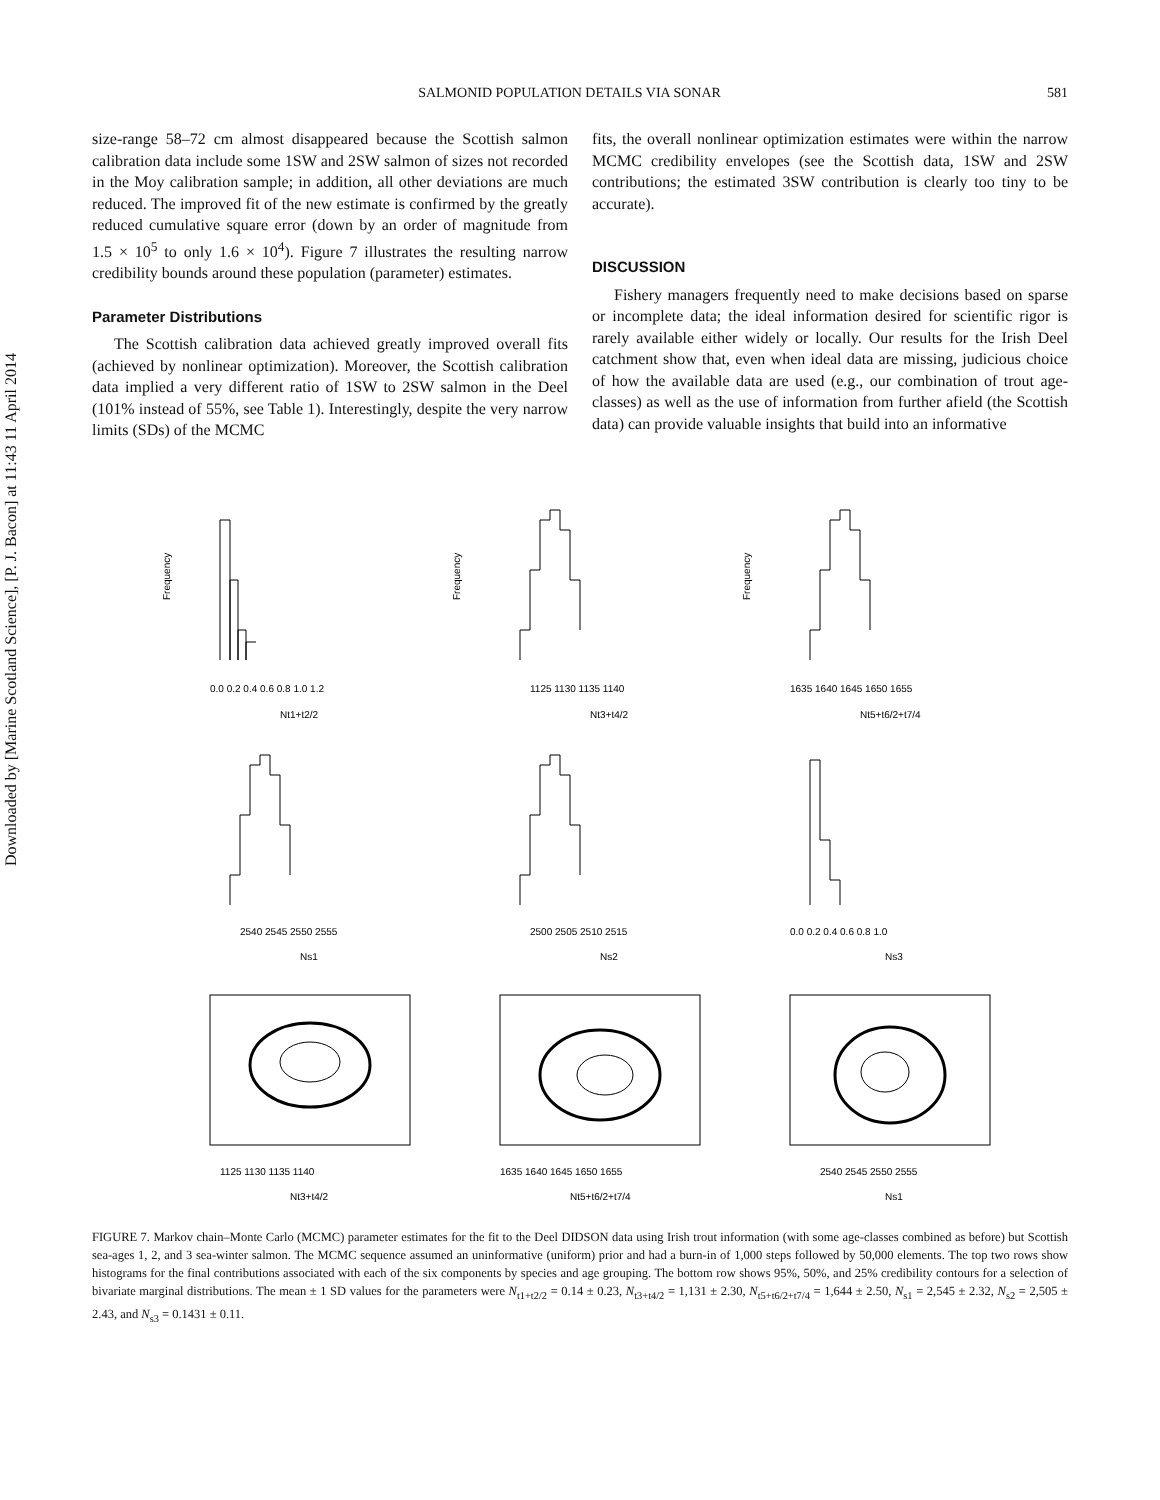Downloaded by [Marine Scotland Science], [P. J. Bacon] at 11:43 11 April 2014
SALMONID POPULATION DETAILS VIA SONAR 581
size-range 58–72 cm almost disappeared because the Scottish salmon calibration data include some 1SW and 2SW salmon of sizes not recorded in the Moy calibration sample; in addition, all other deviations are much reduced. The improved fit of the new estimate is confirmed by the greatly reduced cumulative square error (down by an order of magnitude from 1.5 × 10<sup>5</sup> to only 1.6 × 10<sup>4</sup>). Figure 7 illustrates the resulting narrow credibility bounds around these population (parameter) estimates.
Parameter Distributions
The Scottish calibration data achieved greatly improved overall fits (achieved by nonlinear optimization). Moreover, the Scottish calibration data implied a very different ratio of 1SW to 2SW salmon in the Deel (101% instead of 55%, see Table 1). Interestingly, despite the very narrow limits (SDs) of the MCMC
fits, the overall nonlinear optimization estimates were within the narrow MCMC credibility envelopes (see the Scottish data, 1SW and 2SW contributions; the estimated 3SW contribution is clearly too tiny to be accurate).
DISCUSSION
Fishery managers frequently need to make decisions based on sparse or incomplete data; the ideal information desired for scientific rigor is rarely available either widely or locally. Our results for the Irish Deel catchment show that, even when ideal data are missing, judicious choice of how the available data are used (e.g., our combination of trout age-classes) as well as the use of information from further afield (the Scottish data) can provide valuable insights that build into an informative
0.0 0.2 0.4 0.6 0.8 1.0 1.2
Nt1+t2/2
1125 1130 1135 1140
Nt3+t4/2
1635 1640 1645 1650 1655
Nt5+t6/2+t7/4
2540 2545 2550 2555
Ns1
2500 2505 2510 2515
Ns2
0.0 0.2 0.4 0.6 0.8 1.0
Ns3
1125 1130 1135 1140
Nt3+t4/2
1635 1640 1645 1650 1655
Nt5+t6/2+t7/4
2540 2545 2550 2555
Ns1
Frequency
Frequency
Frequency
FIGURE 7. Markov chain–Monte Carlo (MCMC) parameter estimates for the fit to the Deel DIDSON data using Irish trout information (with some age-classes combined as before) but Scottish sea-ages 1, 2, and 3 sea-winter salmon. The MCMC sequence assumed an uninformative (uniform) prior and had a burn-in of 1,000 steps followed by 50,000 elements. The top two rows show histograms for the final contributions associated with each of the six components by species and age grouping. The bottom row shows 95%, 50%, and 25% credibility contours for a selection of bivariate marginal distributions. The mean ± 1 SD values for the parameters were N<sub>t1+t2/2</sub> = 0.14 ± 0.23, N<sub>t3+t4/2</sub> = 1,131 ± 2.30, N<sub>t5+t6/2+t7/4</sub> = 1,644 ± 2.50, N<sub>s1</sub> = 2,545 ± 2.32, N<sub>s2</sub> = 2,505 ± 2.43, and N<sub>s3</sub> = 0.1431 ± 0.11.